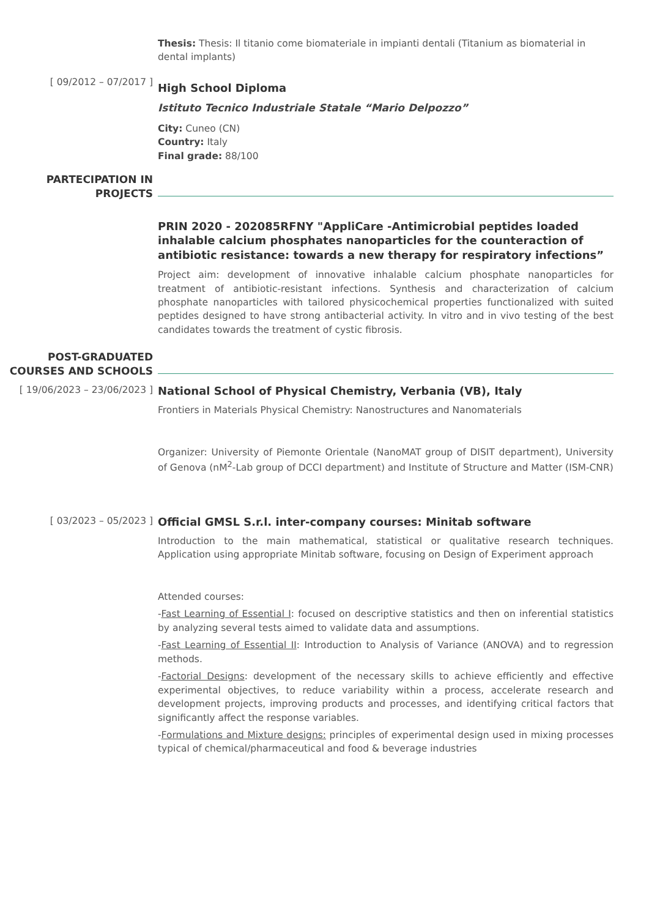Thesis: Thesis: Il titanio come biomateriale in impianti dentali (Titanium as biomaterial in dental implants)
[ 09/2012 – 07/2017 ]
High School Diploma
Istituto Tecnico Industriale Statale “Mario Delpozzo”
City: Cuneo (CN)
Country: Italy
Final grade: 88/100
PARTECIPATION IN PROJECTS
PRIN 2020 - 202085RFNY "AppliCare -Antimicrobial peptides loaded inhalable calcium phosphates nanoparticles for the counteraction of antibiotic resistance: towards a new therapy for respiratory infections”
Project aim: development of innovative inhalable calcium phosphate nanoparticles for treatment of antibiotic-resistant infections. Synthesis and characterization of calcium phosphate nanoparticles with tailored physicochemical properties functionalized with suited peptides designed to have strong antibacterial activity. In vitro and in vivo testing of the best candidates towards the treatment of cystic fibrosis.
POST-GRADUATED COURSES AND SCHOOLS
[ 19/06/2023 – 23/06/2023 ]
National School of Physical Chemistry, Verbania (VB), Italy
Frontiers in Materials Physical Chemistry: Nanostructures and Nanomaterials
Organizer: University of Piemonte Orientale (NanoMAT group of DISIT department), University of Genova (nM<sup>2</sup>-Lab group of DCCI department) and Institute of Structure and Matter (ISM-CNR)
[ 03/2023 – 05/2023 ]
Official GMSL S.r.l. inter-company courses: Minitab software
Introduction to the main mathematical, statistical or qualitative research techniques. Application using appropriate Minitab software, focusing on Design of Experiment approach
Attended courses:
-Fast Learning of Essential I: focused on descriptive statistics and then on inferential statistics by analyzing several tests aimed to validate data and assumptions.
-Fast Learning of Essential II: Introduction to Analysis of Variance (ANOVA) and to regression methods.
-Factorial Designs: development of the necessary skills to achieve efficiently and effective experimental objectives, to reduce variability within a process, accelerate research and development projects, improving products and processes, and identifying critical factors that significantly affect the response variables.
-Formulations and Mixture designs: principles of experimental design used in mixing processes typical of chemical/pharmaceutical and food & beverage industries